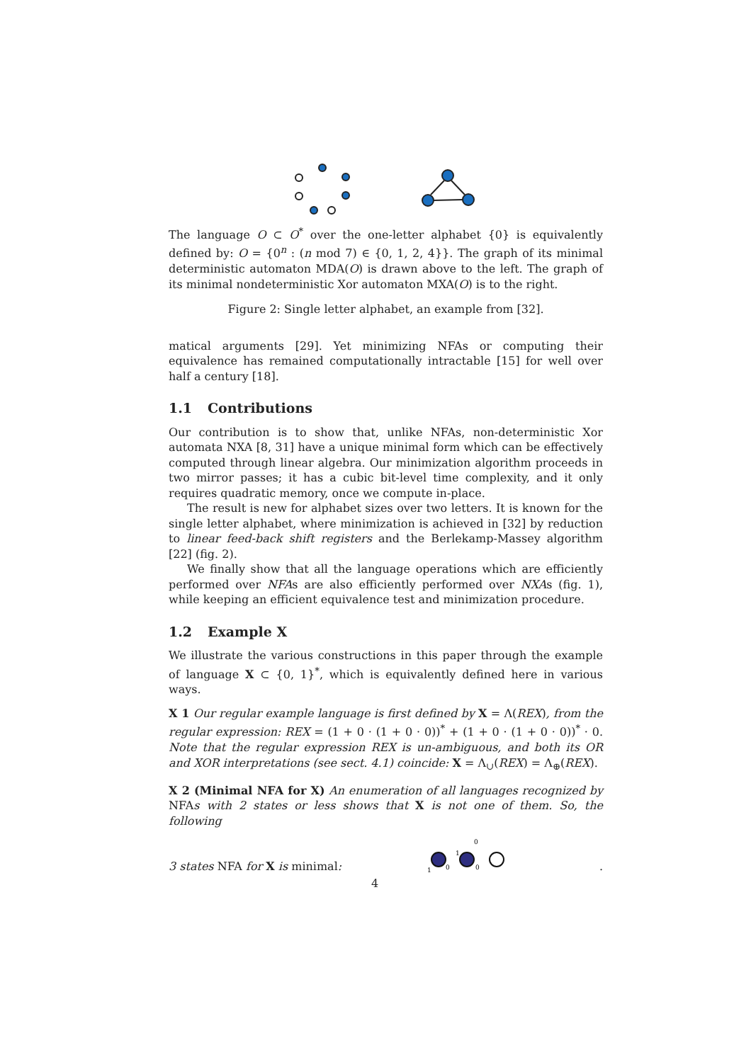The language O ⊂ O<sup>*</sup> over the one-letter alphabet {0} is equivalently defined by: O = {0<sup>n</sup> : (n mod 7) ∈ {0, 1, 2, 4}}. The graph of its minimal deterministic automaton MDA(O) is drawn above to the left. The graph of its minimal nondeterministic Xor automaton MXA(O) is to the right.
Figure 2: Single letter alphabet, an example from [32].
matical arguments [29]. Yet minimizing NFAs or computing their equivalence has remained computationally intractable [15] for well over half a century [18].
1.1 Contributions
Our contribution is to show that, unlike NFAs, non-deterministic Xor automata NXA [8, 31] have a unique minimal form which can be effectively computed through linear algebra. Our minimization algorithm proceeds in two mirror passes; it has a cubic bit-level time complexity, and it only requires quadratic memory, once we compute in-place.
The result is new for alphabet sizes over two letters. It is known for the single letter alphabet, where minimization is achieved in [32] by reduction to linear feed-back shift registers and the Berlekamp-Massey algorithm [22] (fig. 2).
We finally show that all the language operations which are efficiently performed over NFAs are also efficiently performed over NXAs (fig. 1), while keeping an efficient equivalence test and minimization procedure.
1.2 Example X
We illustrate the various constructions in this paper through the example of language X ⊂ {0, 1}<sup>*</sup>, which is equivalently defined here in various ways.
X 1 Our regular example language is first defined by X = Λ(REX), from the regular expression: REX = (1 + 0 · (1 + 0 · 0))<sup>*</sup> + (1 + 0 · (1 + 0 · 0))<sup>*</sup> · 0. Note that the regular expression REX is un-ambiguous, and both its OR and XOR interpretations (see sect. 4.1) coincide: X = Λ<sub>∪</sub>(REX) = Λ<sub>⊕</sub>(REX).
X 2 (Minimal NFA for X) An enumeration of all languages recognized by NFAs with 2 states or less shows that X is not one of them. So, the following
3 states NFA for X is minimal:
0
1
0
0
1
.
4